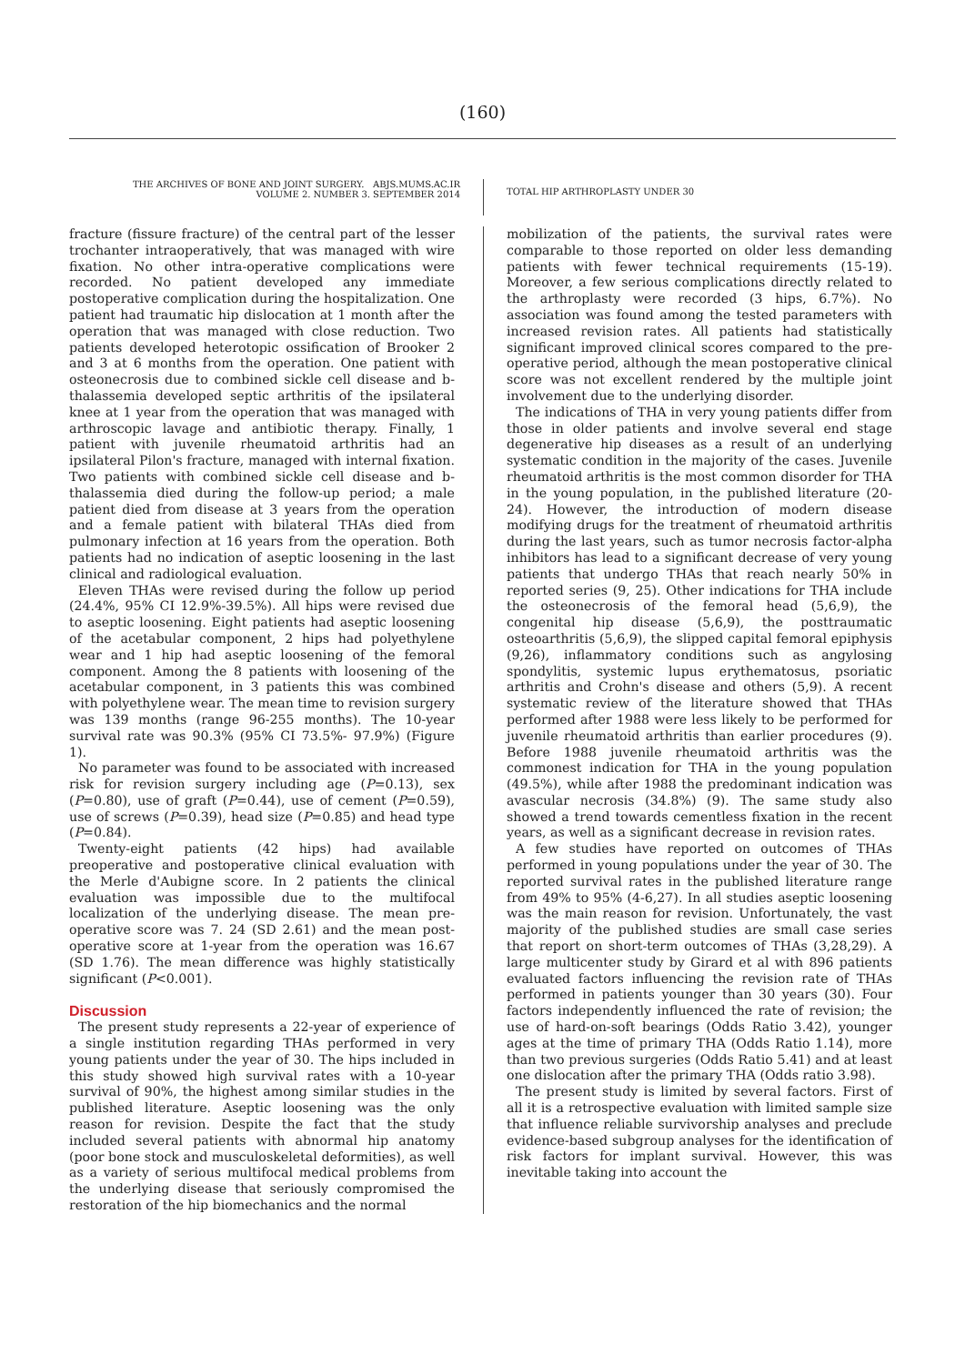(160)
THE ARCHIVES OF BONE AND JOINT SURGERY. ABJS.MUMS.AC.IR
VOLUME 2. NUMBER 3. SEPTEMBER 2014
TOTAL HIP ARTHROPLASTY UNDER 30
fracture (fissure fracture) of the central part of the lesser trochanter intraoperatively, that was managed with wire fixation. No other intra-operative complications were recorded. No patient developed any immediate postoperative complication during the hospitalization. One patient had traumatic hip dislocation at 1 month after the operation that was managed with close reduction. Two patients developed heterotopic ossification of Brooker 2 and 3 at 6 months from the operation. One patient with osteonecrosis due to combined sickle cell disease and b-thalassemia developed septic arthritis of the ipsilateral knee at 1 year from the operation that was managed with arthroscopic lavage and antibiotic therapy. Finally, 1 patient with juvenile rheumatoid arthritis had an ipsilateral Pilon's fracture, managed with internal fixation. Two patients with combined sickle cell disease and b-thalassemia died during the follow-up period; a male patient died from disease at 3 years from the operation and a female patient with bilateral THAs died from pulmonary infection at 16 years from the operation. Both patients had no indication of aseptic loosening in the last clinical and radiological evaluation.
Eleven THAs were revised during the follow up period (24.4%, 95% CI 12.9%-39.5%). All hips were revised due to aseptic loosening. Eight patients had aseptic loosening of the acetabular component, 2 hips had polyethylene wear and 1 hip had aseptic loosening of the femoral component. Among the 8 patients with loosening of the acetabular component, in 3 patients this was combined with polyethylene wear. The mean time to revision surgery was 139 months (range 96-255 months). The 10-year survival rate was 90.3% (95% CI 73.5%- 97.9%) (Figure 1).
No parameter was found to be associated with increased risk for revision surgery including age (P=0.13), sex (P=0.80), use of graft (P=0.44), use of cement (P=0.59), use of screws (P=0.39), head size (P=0.85) and head type (P=0.84).
Twenty-eight patients (42 hips) had available preoperative and postoperative clinical evaluation with the Merle d'Aubigne score. In 2 patients the clinical evaluation was impossible due to the multifocal localization of the underlying disease. The mean pre-operative score was 7. 24 (SD 2.61) and the mean post-operative score at 1-year from the operation was 16.67 (SD 1.76). The mean difference was highly statistically significant (P<0.001).
Discussion
The present study represents a 22-year of experience of a single institution regarding THAs performed in very young patients under the year of 30. The hips included in this study showed high survival rates with a 10-year survival of 90%, the highest among similar studies in the published literature. Aseptic loosening was the only reason for revision. Despite the fact that the study included several patients with abnormal hip anatomy (poor bone stock and musculoskeletal deformities), as well as a variety of serious multifocal medical problems from the underlying disease that seriously compromised the restoration of the hip biomechanics and the normal
mobilization of the patients, the survival rates were comparable to those reported on older less demanding patients with fewer technical requirements (15-19). Moreover, a few serious complications directly related to the arthroplasty were recorded (3 hips, 6.7%). No association was found among the tested parameters with increased revision rates. All patients had statistically significant improved clinical scores compared to the pre-operative period, although the mean postoperative clinical score was not excellent rendered by the multiple joint involvement due to the underlying disorder.
The indications of THA in very young patients differ from those in older patients and involve several end stage degenerative hip diseases as a result of an underlying systematic condition in the majority of the cases. Juvenile rheumatoid arthritis is the most common disorder for THA in the young population, in the published literature (20-24). However, the introduction of modern disease modifying drugs for the treatment of rheumatoid arthritis during the last years, such as tumor necrosis factor-alpha inhibitors has lead to a significant decrease of very young patients that undergo THAs that reach nearly 50% in reported series (9, 25). Other indications for THA include the osteonecrosis of the femoral head (5,6,9), the congenital hip disease (5,6,9), the posttraumatic osteoarthritis (5,6,9), the slipped capital femoral epiphysis (9,26), inflammatory conditions such as angylosing spondylitis, systemic lupus erythematosus, psoriatic arthritis and Crohn's disease and others (5,9). A recent systematic review of the literature showed that THAs performed after 1988 were less likely to be performed for juvenile rheumatoid arthritis than earlier procedures (9). Before 1988 juvenile rheumatoid arthritis was the commonest indication for THA in the young population (49.5%), while after 1988 the predominant indication was avascular necrosis (34.8%) (9). The same study also showed a trend towards cementless fixation in the recent years, as well as a significant decrease in revision rates.
A few studies have reported on outcomes of THAs performed in young populations under the year of 30. The reported survival rates in the published literature range from 49% to 95% (4-6,27). In all studies aseptic loosening was the main reason for revision. Unfortunately, the vast majority of the published studies are small case series that report on short-term outcomes of THAs (3,28,29). A large multicenter study by Girard et al with 896 patients evaluated factors influencing the revision rate of THAs performed in patients younger than 30 years (30). Four factors independently influenced the rate of revision; the use of hard-on-soft bearings (Odds Ratio 3.42), younger ages at the time of primary THA (Odds Ratio 1.14), more than two previous surgeries (Odds Ratio 5.41) and at least one dislocation after the primary THA (Odds ratio 3.98).
The present study is limited by several factors. First of all it is a retrospective evaluation with limited sample size that influence reliable survivorship analyses and preclude evidence-based subgroup analyses for the identification of risk factors for implant survival. However, this was inevitable taking into account the